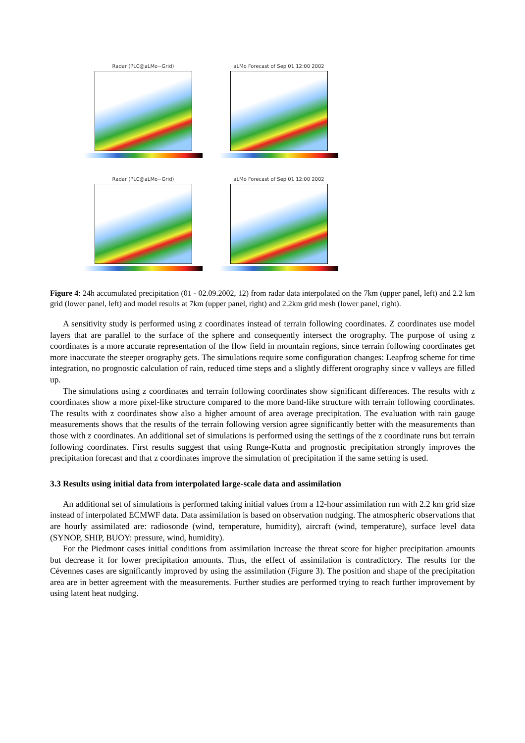Radar (PLC@aLMo−Grid)
aLMo Forecast of Sep 01 12:00 2002
Radar (PLC@aLMo−Grid)
aLMo Forecast of Sep 01 12:00 2002
Figure 4: 24h accumulated precipitation (01 - 02.09.2002, 12) from radar data interpolated on the 7km (upper panel, left) and 2.2 km grid (lower panel, left) and model results at 7km (upper panel, right) and 2.2km grid mesh (lower panel, right).
A sensitivity study is performed using z coordinates instead of terrain following coordinates. Z coordinates use model layers that are parallel to the surface of the sphere and consequently intersect the orography. The purpose of using z coordinates is a more accurate representation of the flow field in mountain regions, since terrain following coordinates get more inaccurate the steeper orography gets. The simulations require some configuration changes: Leapfrog scheme for time integration, no prognostic calculation of rain, reduced time steps and a slightly different orography since v valleys are filled up.
The simulations using z coordinates and terrain following coordinates show significant differences. The results with z coordinates show a more pixel-like structure compared to the more band-like structure with terrain following coordinates. The results with z coordinates show also a higher amount of area average precipitation. The evaluation with rain gauge measurements shows that the results of the terrain following version agree significantly better with the measurements than those with z coordinates. An additional set of simulations is performed using the settings of the z coordinate runs but terrain following coordinates. First results suggest that using Runge-Kutta and prognostic precipitation strongly improves the precipitation forecast and that z coordinates improve the simulation of precipitation if the same setting is used.
3.3 Results using initial data from interpolated large-scale data and assimilation
An additional set of simulations is performed taking initial values from a 12-hour assimilation run with 2.2 km grid size instead of interpolated ECMWF data. Data assimilation is based on observation nudging. The atmospheric observations that are hourly assimilated are: radiosonde (wind, temperature, humidity), aircraft (wind, temperature), surface level data (SYNOP, SHIP, BUOY: pressure, wind, humidity).
For the Piedmont cases initial conditions from assimilation increase the threat score for higher precipitation amounts but decrease it for lower precipitation amounts. Thus, the effect of assimilation is contradictory. The results for the Cévennes cases are significantly improved by using the assimilation (Figure 3). The position and shape of the precipitation area are in better agreement with the measurements. Further studies are performed trying to reach further improvement by using latent heat nudging.